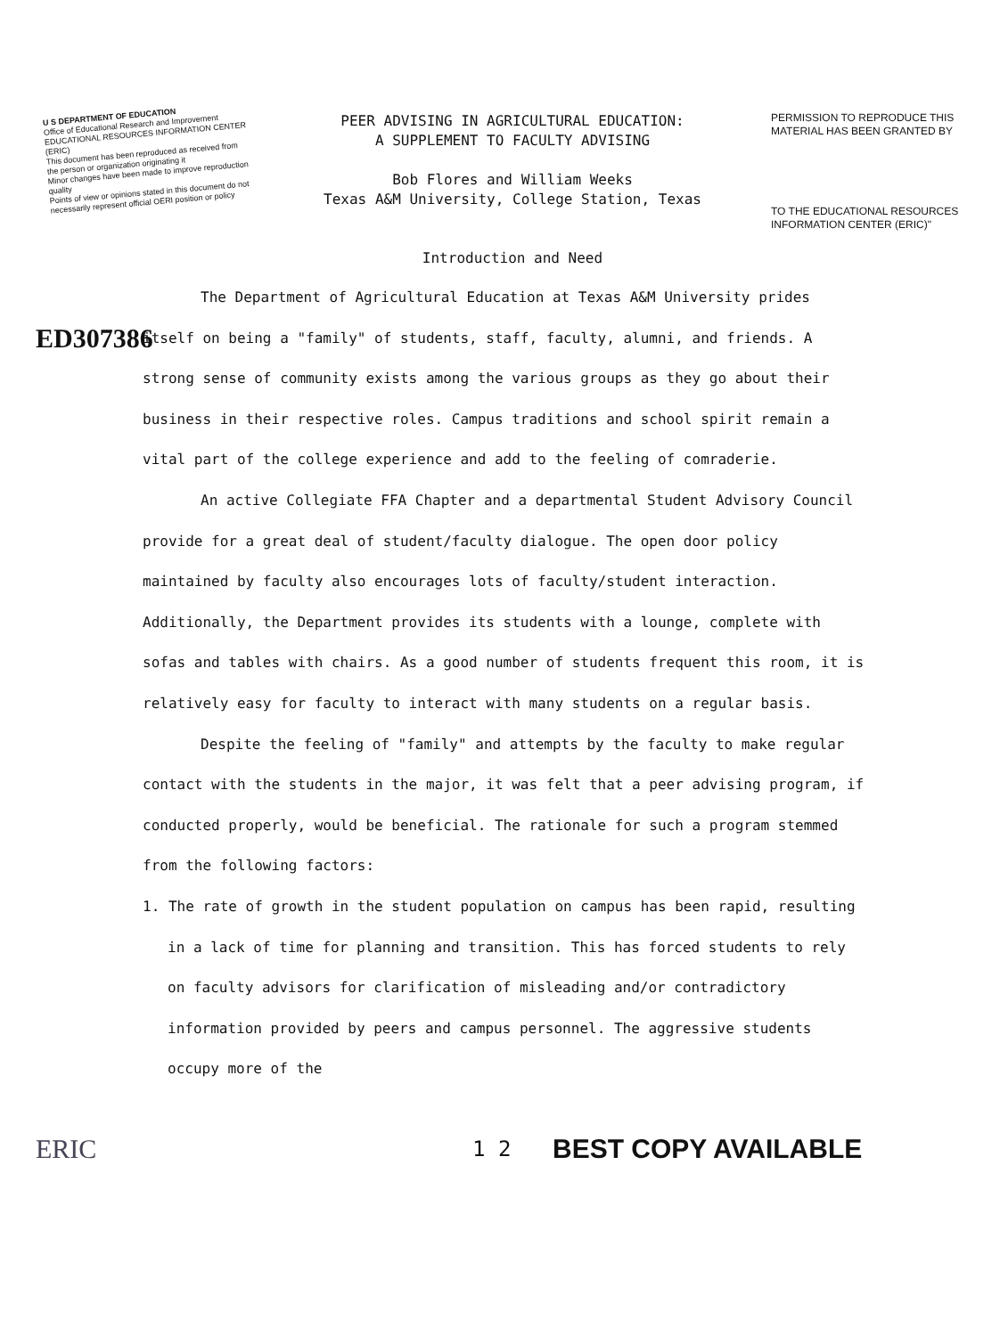U S DEPARTMENT OF EDUCATION
Office of Educational Research and Improvement
EDUCATIONAL RESOURCES INFORMATION CENTER (ERIC)
This document has been reproduced as received from the person or organization originating it
Minor changes have been made to improve reproduction quality
Points of view or opinions stated in this document do not necessarily represent official OERI position or policy
PEER ADVISING IN AGRICULTURAL EDUCATION:
A SUPPLEMENT TO FACULTY ADVISING
Bob Flores and William Weeks
Texas A&M University, College Station, Texas
Introduction and Need
PERMISSION TO REPRODUCE THIS MATERIAL HAS BEEN GRANTED BY
TO THE EDUCATIONAL RESOURCES INFORMATION CENTER (ERIC)"
ED307386
The Department of Agricultural Education at Texas A&M University prides itself on being a "family" of students, staff, faculty, alumni, and friends. A strong sense of community exists among the various groups as they go about their business in their respective roles. Campus traditions and school spirit remain a vital part of the college experience and add to the feeling of comraderie.
An active Collegiate FFA Chapter and a departmental Student Advisory Council provide for a great deal of student/faculty dialogue. The open door policy maintained by faculty also encourages lots of faculty/student interaction. Additionally, the Department provides its students with a lounge, complete with sofas and tables with chairs. As a good number of students frequent this room, it is relatively easy for faculty to interact with many students on a regular basis.
Despite the feeling of "family" and attempts by the faculty to make regular contact with the students in the major, it was felt that a peer advising program, if conducted properly, would be beneficial. The rationale for such a program stemmed from the following factors:
1. The rate of growth in the student population on campus has been rapid, resulting in a lack of time for planning and transition. This has forced students to rely on faculty advisors for clarification of misleading and/or contradictory information provided by peers and campus personnel. The aggressive students occupy more of the
ERIC 1 2 BEST COPY AVAILABLE